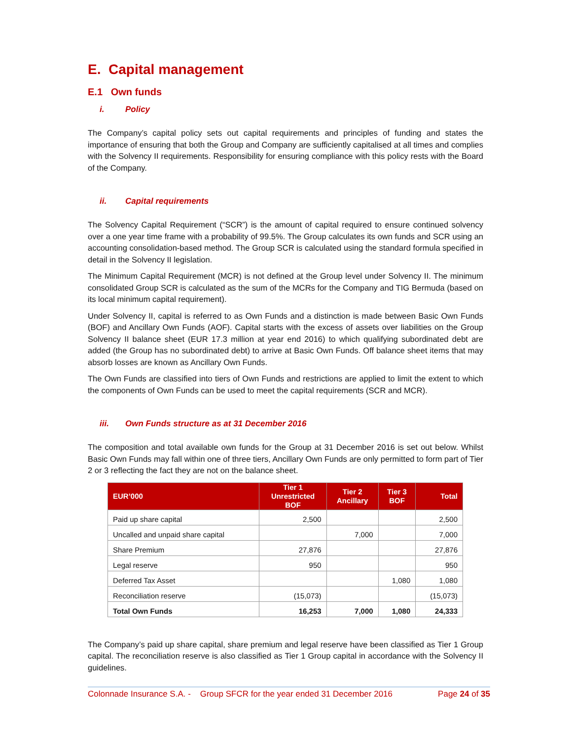E. Capital management
E.1 Own funds
i. Policy
The Company’s capital policy sets out capital requirements and principles of funding and states the importance of ensuring that both the Group and Company are sufficiently capitalised at all times and complies with the Solvency II requirements. Responsibility for ensuring compliance with this policy rests with the Board of the Company.
ii. Capital requirements
The Solvency Capital Requirement (“SCR”) is the amount of capital required to ensure continued solvency over a one year time frame with a probability of 99.5%. The Group calculates its own funds and SCR using an accounting consolidation-based method. The Group SCR is calculated using the standard formula specified in detail in the Solvency II legislation.
The Minimum Capital Requirement (MCR) is not defined at the Group level under Solvency II. The minimum consolidated Group SCR is calculated as the sum of the MCRs for the Company and TIG Bermuda (based on its local minimum capital requirement).
Under Solvency II, capital is referred to as Own Funds and a distinction is made between Basic Own Funds (BOF) and Ancillary Own Funds (AOF). Capital starts with the excess of assets over liabilities on the Group Solvency II balance sheet (EUR 17.3 million at year end 2016) to which qualifying subordinated debt are added (the Group has no subordinated debt) to arrive at Basic Own Funds. Off balance sheet items that may absorb losses are known as Ancillary Own Funds.
The Own Funds are classified into tiers of Own Funds and restrictions are applied to limit the extent to which the components of Own Funds can be used to meet the capital requirements (SCR and MCR).
iii. Own Funds structure as at 31 December 2016
The composition and total available own funds for the Group at 31 December 2016 is set out below. Whilst Basic Own Funds may fall within one of three tiers, Ancillary Own Funds are only permitted to form part of Tier 2 or 3 reflecting the fact they are not on the balance sheet.
| EUR’000 | Tier 1 Unrestricted BOF | Tier 2 Ancillary | Tier 3 BOF | Total |
| --- | --- | --- | --- | --- |
| Paid up share capital | 2,500 | | | 2,500 |
| Uncalled and unpaid share capital | | 7,000 | | 7,000 |
| Share Premium | 27,876 | | | 27,876 |
| Legal reserve | 950 | | | 950 |
| Deferred Tax Asset | | | 1,080 | 1,080 |
| Reconciliation reserve | (15,073) | | | (15,073) |
| Total Own Funds | 16,253 | 7,000 | 1,080 | 24,333 |
The Company’s paid up share capital, share premium and legal reserve have been classified as Tier 1 Group capital. The reconciliation reserve is also classified as Tier 1 Group capital in accordance with the Solvency II guidelines.
Colonnade Insurance S.A. - Group SFCR for the year ended 31 December 2016 Page 24 of 35